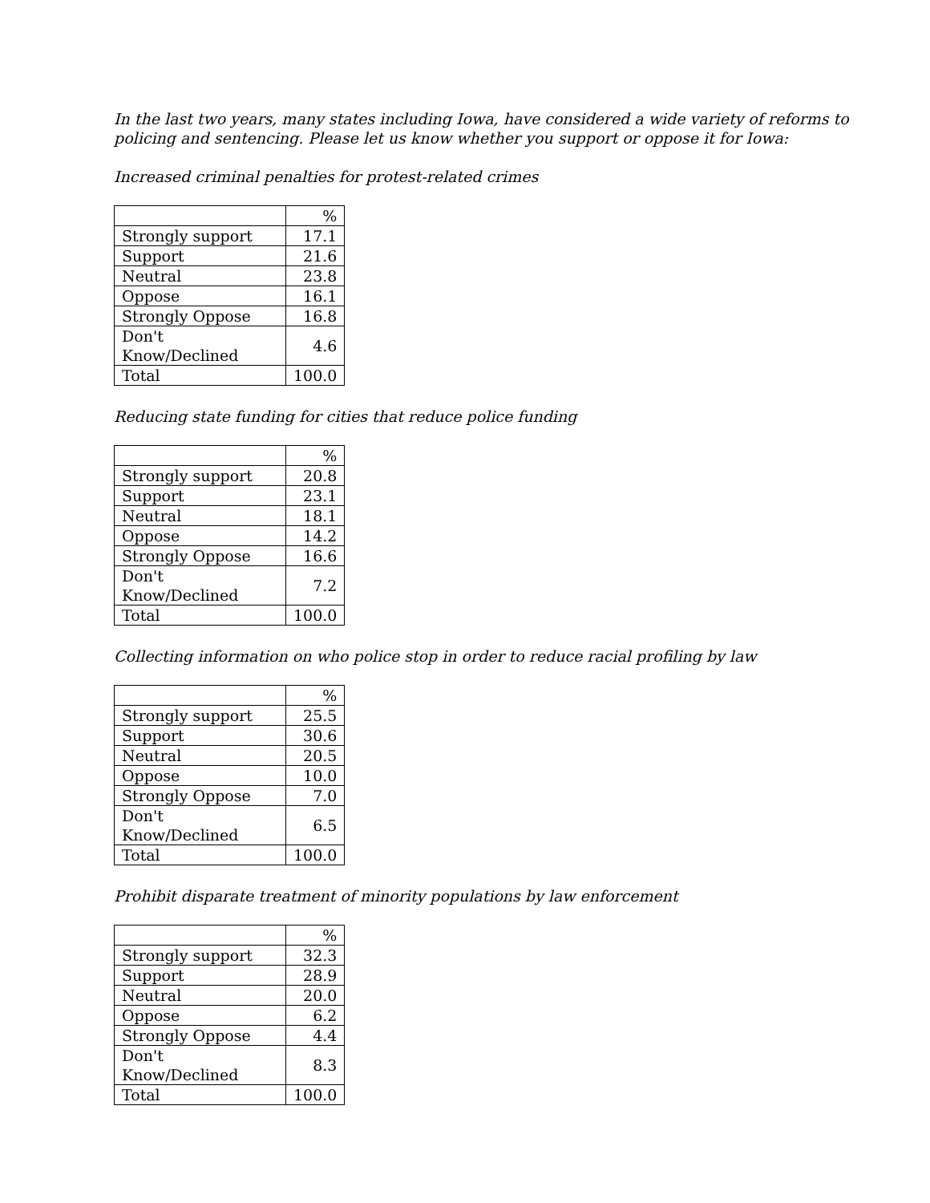In the last two years, many states including Iowa, have considered a wide variety of reforms to
policing and sentencing. Please let us know whether you support or oppose it for Iowa:
Increased criminal penalties for protest-related crimes
| | % |
| --- | --- |
| Strongly support | 17.1 |
| Support | 21.6 |
| Neutral | 23.8 |
| Oppose | 16.1 |
| Strongly Oppose | 16.8 |
| Don't Know/Declined | 4.6 |
| Total | 100.0 |
Reducing state funding for cities that reduce police funding
| | % |
| --- | --- |
| Strongly support | 20.8 |
| Support | 23.1 |
| Neutral | 18.1 |
| Oppose | 14.2 |
| Strongly Oppose | 16.6 |
| Don't Know/Declined | 7.2 |
| Total | 100.0 |
Collecting information on who police stop in order to reduce racial profiling by law
| | % |
| --- | --- |
| Strongly support | 25.5 |
| Support | 30.6 |
| Neutral | 20.5 |
| Oppose | 10.0 |
| Strongly Oppose | 7.0 |
| Don't Know/Declined | 6.5 |
| Total | 100.0 |
Prohibit disparate treatment of minority populations by law enforcement
| | % |
| --- | --- |
| Strongly support | 32.3 |
| Support | 28.9 |
| Neutral | 20.0 |
| Oppose | 6.2 |
| Strongly Oppose | 4.4 |
| Don't Know/Declined | 8.3 |
| Total | 100.0 |